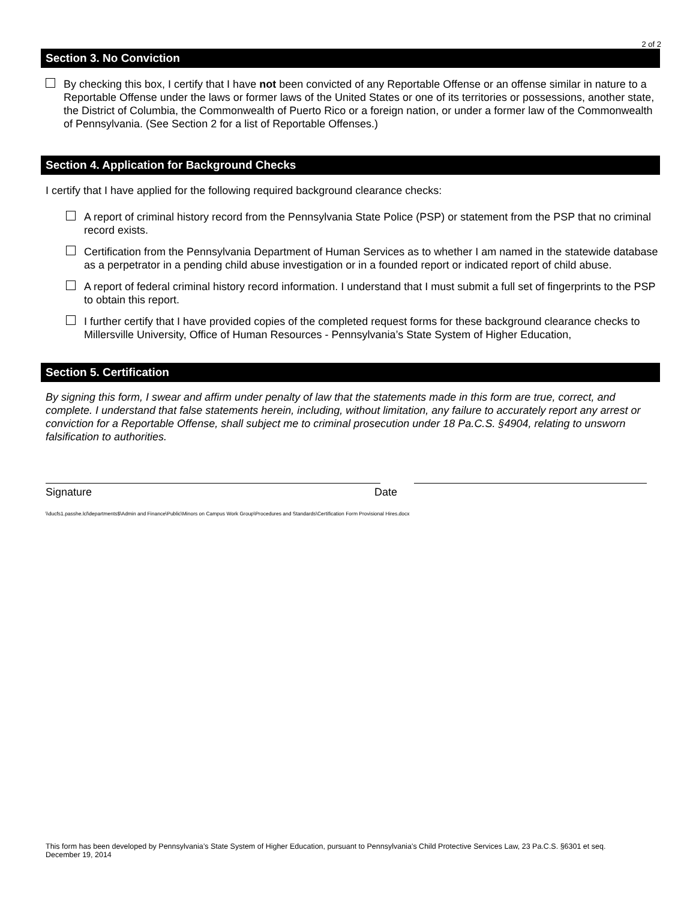2 of 2
Section 3. No Conviction
By checking this box, I certify that I have not been convicted of any Reportable Offense or an offense similar in nature to a Reportable Offense under the laws or former laws of the United States or one of its territories or possessions, another state, the District of Columbia, the Commonwealth of Puerto Rico or a foreign nation, or under a former law of the Commonwealth of Pennsylvania. (See Section 2 for a list of Reportable Offenses.)
Section 4. Application for Background Checks
I certify that I have applied for the following required background clearance checks:
A report of criminal history record from the Pennsylvania State Police (PSP) or statement from the PSP that no criminal record exists.
Certification from the Pennsylvania Department of Human Services as to whether I am named in the statewide database as a perpetrator in a pending child abuse investigation or in a founded report or indicated report of child abuse.
A report of federal criminal history record information. I understand that I must submit a full set of fingerprints to the PSP to obtain this report.
I further certify that I have provided copies of the completed request forms for these background clearance checks to Millersville University, Office of Human Resources - Pennsylvania’s State System of Higher Education,
Section 5. Certification
By signing this form, I swear and affirm under penalty of law that the statements made in this form are true, correct, and complete. I understand that false statements herein, including, without limitation, any failure to accurately report any arrest or conviction for a Reportable Offense, shall subject me to criminal prosecution under 18 Pa.C.S. §4904, relating to unsworn falsification to authorities.
Signature Date
\\ducfs1.passhe.lcl\departments$\Admin and Finance\Public\Minors on Campus Work Group\Procedures and Standards\Certification Form Provisional Hires.docx
This form has been developed by Pennsylvania’s State System of Higher Education, pursuant to Pennsylvania’s Child Protective Services Law, 23 Pa.C.S. §6301 et seq.
December 19, 2014